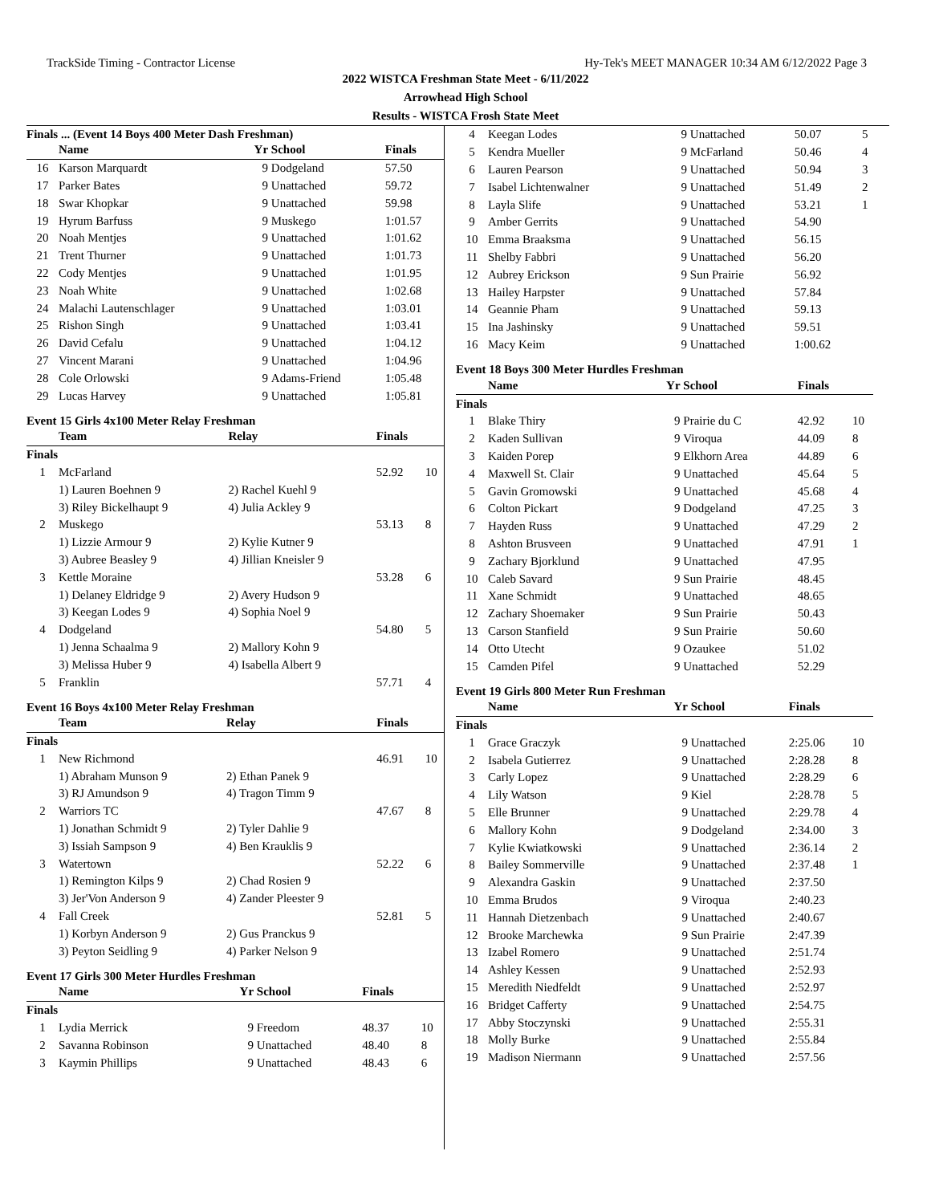TrackSide Timing - Contractor License Hy-Tek's MEET MANAGER 10:34 AM 6/12/2022 Page 3
2022 WISTCA Freshman State Meet - 6/11/2022
Arrowhead High School
Results - WISTCA Frosh State Meet
Finals ... (Event 14 Boys 400 Meter Dash Freshman)
| | Name | Yr | School | Finals | |
| --- | --- | --- | --- | --- | --- |
| 16 | Karson Marquardt | 9 | Dodgeland | 57.50 | |
| 17 | Parker Bates | 9 | Unattached | 59.72 | |
| 18 | Swar Khopkar | 9 | Unattached | 59.98 | |
| 19 | Hyrum Barfuss | 9 | Muskego | 1:01.57 | |
| 20 | Noah Mentjes | 9 | Unattached | 1:01.62 | |
| 21 | Trent Thurner | 9 | Unattached | 1:01.73 | |
| 22 | Cody Mentjes | 9 | Unattached | 1:01.95 | |
| 23 | Noah White | 9 | Unattached | 1:02.68 | |
| 24 | Malachi Lautenschlager | 9 | Unattached | 1:03.01 | |
| 25 | Rishon Singh | 9 | Unattached | 1:03.41 | |
| 26 | David Cefalu | 9 | Unattached | 1:04.12 | |
| 27 | Vincent Marani | 9 | Unattached | 1:04.96 | |
| 28 | Cole Orlowski | 9 | Adams-Friend | 1:05.48 | |
| 29 | Lucas Harvey | 9 | Unattached | 1:05.81 | |
Event 15 Girls 4x100 Meter Relay Freshman
| | Team | Relay | Finals | |
| --- | --- | --- | --- | --- |
| Finals | | | | |
| 1 | McFarland | | 52.92 | 10 |
| | 1) Lauren Boehnen 9 | 2) Rachel Kuehl 9 | | |
| | 3) Riley Bickelhaupt 9 | 4) Julia Ackley 9 | | |
| 2 | Muskego | | 53.13 | 8 |
| | 1) Lizzie Armour 9 | 2) Kylie Kutner 9 | | |
| | 3) Aubree Beasley 9 | 4) Jillian Kneisler 9 | | |
| 3 | Kettle Moraine | | 53.28 | 6 |
| | 1) Delaney Eldridge 9 | 2) Avery Hudson 9 | | |
| | 3) Keegan Lodes 9 | 4) Sophia Noel 9 | | |
| 4 | Dodgeland | | 54.80 | 5 |
| | 1) Jenna Schaalma 9 | 2) Mallory Kohn 9 | | |
| | 3) Melissa Huber 9 | 4) Isabella Albert 9 | | |
| 5 | Franklin | | 57.71 | 4 |
Event 16 Boys 4x100 Meter Relay Freshman
| | Team | Relay | Finals | |
| --- | --- | --- | --- | --- |
| Finals | | | | |
| 1 | New Richmond | | 46.91 | 10 |
| | 1) Abraham Munson 9 | 2) Ethan Panek 9 | | |
| | 3) RJ Amundson 9 | 4) Tragon Timm 9 | | |
| 2 | Warriors TC | | 47.67 | 8 |
| | 1) Jonathan Schmidt 9 | 2) Tyler Dahlie 9 | | |
| | 3) Issiah Sampson 9 | 4) Ben Krauklis 9 | | |
| 3 | Watertown | | 52.22 | 6 |
| | 1) Remington Kilps 9 | 2) Chad Rosien 9 | | |
| | 3) Jer'Von Anderson 9 | 4) Zander Pleester 9 | | |
| 4 | Fall Creek | | 52.81 | 5 |
| | 1) Korbyn Anderson 9 | 2) Gus Pranckus 9 | | |
| | 3) Peyton Seidling 9 | 4) Parker Nelson 9 | | |
Event 17 Girls 300 Meter Hurdles Freshman
| | Name | Yr | School | Finals | |
| --- | --- | --- | --- | --- | --- |
| Finals | | | | | |
| 1 | Lydia Merrick | 9 | Freedom | 48.37 | 10 |
| 2 | Savanna Robinson | 9 | Unattached | 48.40 | 8 |
| 3 | Kaymin Phillips | 9 | Unattached | 48.43 | 6 |
| 4 | Keegan Lodes | 9 | Unattached | 50.07 | 5 |
| 5 | Kendra Mueller | 9 | McFarland | 50.46 | 4 |
| 6 | Lauren Pearson | 9 | Unattached | 50.94 | 3 |
| 7 | Isabel Lichtenwalner | 9 | Unattached | 51.49 | 2 |
| 8 | Layla Slife | 9 | Unattached | 53.21 | 1 |
| 9 | Amber Gerrits | 9 | Unattached | 54.90 | |
| 10 | Emma Braaksma | 9 | Unattached | 56.15 | |
| 11 | Shelby Fabbri | 9 | Unattached | 56.20 | |
| 12 | Aubrey Erickson | 9 | Sun Prairie | 56.92 | |
| 13 | Hailey Harpster | 9 | Unattached | 57.84 | |
| 14 | Geannie Pham | 9 | Unattached | 59.13 | |
| 15 | Ina Jashinsky | 9 | Unattached | 59.51 | |
| 16 | Macy Keim | 9 | Unattached | 1:00.62 | |
Event 18 Boys 300 Meter Hurdles Freshman
| | Name | Yr | School | Finals | |
| --- | --- | --- | --- | --- | --- |
| Finals | | | | | |
| 1 | Blake Thiry | 9 | Prairie du C | 42.92 | 10 |
| 2 | Kaden Sullivan | 9 | Viroqua | 44.09 | 8 |
| 3 | Kaiden Porep | 9 | Elkhorn Area | 44.89 | 6 |
| 4 | Maxwell St. Clair | 9 | Unattached | 45.64 | 5 |
| 5 | Gavin Gromowski | 9 | Unattached | 45.68 | 4 |
| 6 | Colton Pickart | 9 | Dodgeland | 47.25 | 3 |
| 7 | Hayden Russ | 9 | Unattached | 47.29 | 2 |
| 8 | Ashton Brusveen | 9 | Unattached | 47.91 | 1 |
| 9 | Zachary Bjorklund | 9 | Unattached | 47.95 | |
| 10 | Caleb Savard | 9 | Sun Prairie | 48.45 | |
| 11 | Xane Schmidt | 9 | Unattached | 48.65 | |
| 12 | Zachary Shoemaker | 9 | Sun Prairie | 50.43 | |
| 13 | Carson Stanfield | 9 | Sun Prairie | 50.60 | |
| 14 | Otto Utecht | 9 | Ozaukee | 51.02 | |
| 15 | Camden Pifel | 9 | Unattached | 52.29 | |
Event 19 Girls 800 Meter Run Freshman
| | Name | Yr | School | Finals | |
| --- | --- | --- | --- | --- | --- |
| Finals | | | | | |
| 1 | Grace Graczyk | 9 | Unattached | 2:25.06 | 10 |
| 2 | Isabela Gutierrez | 9 | Unattached | 2:28.28 | 8 |
| 3 | Carly Lopez | 9 | Unattached | 2:28.29 | 6 |
| 4 | Lily Watson | 9 | Kiel | 2:28.78 | 5 |
| 5 | Elle Brunner | 9 | Unattached | 2:29.78 | 4 |
| 6 | Mallory Kohn | 9 | Dodgeland | 2:34.00 | 3 |
| 7 | Kylie Kwiatkowski | 9 | Unattached | 2:36.14 | 2 |
| 8 | Bailey Sommerville | 9 | Unattached | 2:37.48 | 1 |
| 9 | Alexandra Gaskin | 9 | Unattached | 2:37.50 | |
| 10 | Emma Brudos | 9 | Viroqua | 2:40.23 | |
| 11 | Hannah Dietzenbach | 9 | Unattached | 2:40.67 | |
| 12 | Brooke Marchewka | 9 | Sun Prairie | 2:47.39 | |
| 13 | Izabel Romero | 9 | Unattached | 2:51.74 | |
| 14 | Ashley Kessen | 9 | Unattached | 2:52.93 | |
| 15 | Meredith Niedfeldt | 9 | Unattached | 2:52.97 | |
| 16 | Bridget Cafferty | 9 | Unattached | 2:54.75 | |
| 17 | Abby Stoczynski | 9 | Unattached | 2:55.31 | |
| 18 | Molly Burke | 9 | Unattached | 2:55.84 | |
| 19 | Madison Niermann | 9 | Unattached | 2:57.56 | |